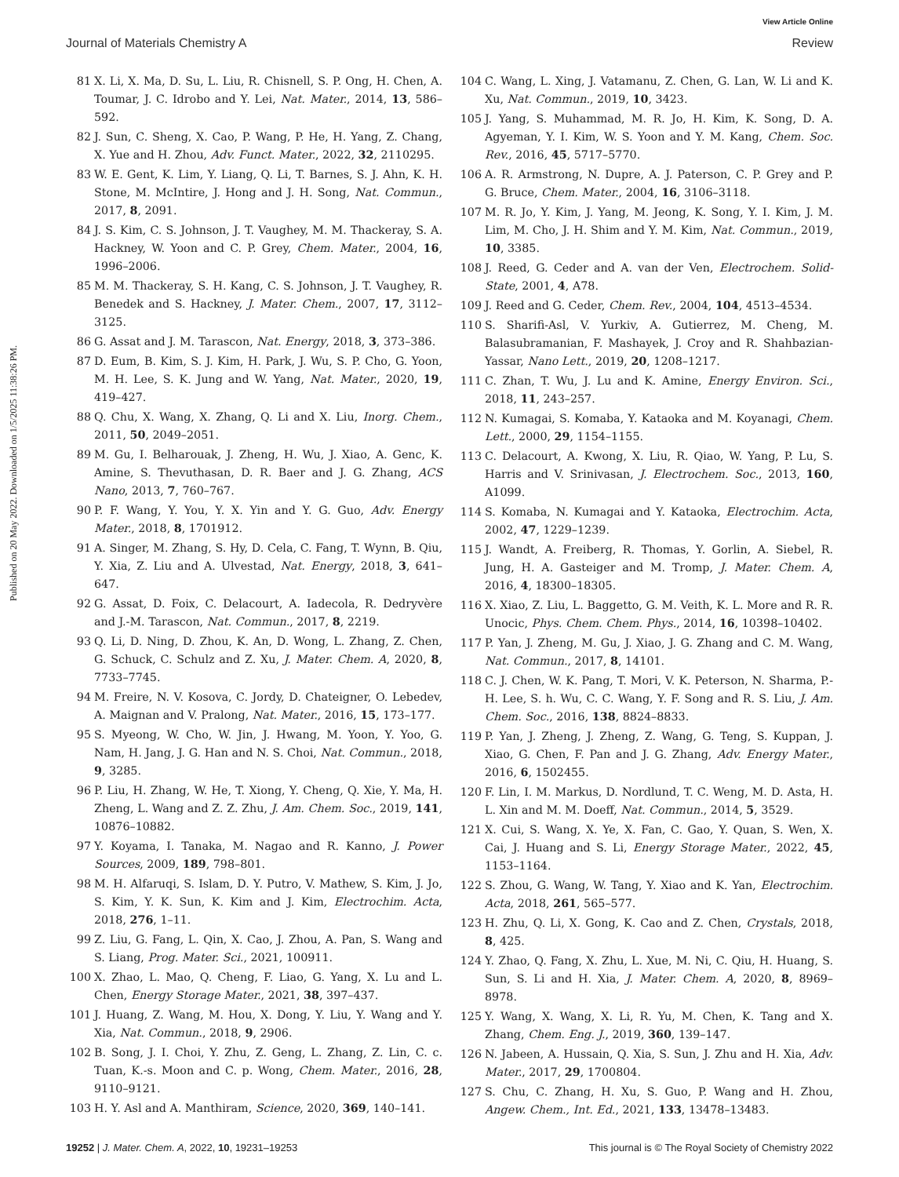View Article Online
Journal of Materials Chemistry A Review
Published on 20 May 2022. Downloaded on 1/5/2025 11:38:26 PM.
81 X. Li, X. Ma, D. Su, L. Liu, R. Chisnell, S. P. Ong, H. Chen, A. Toumar, J. C. Idrobo and Y. Lei, Nat. Mater., 2014, 13, 586–592.
82 J. Sun, C. Sheng, X. Cao, P. Wang, P. He, H. Yang, Z. Chang, X. Yue and H. Zhou, Adv. Funct. Mater., 2022, 32, 2110295.
83 W. E. Gent, K. Lim, Y. Liang, Q. Li, T. Barnes, S. J. Ahn, K. H. Stone, M. McIntire, J. Hong and J. H. Song, Nat. Commun., 2017, 8, 2091.
84 J. S. Kim, C. S. Johnson, J. T. Vaughey, M. M. Thackeray, S. A. Hackney, W. Yoon and C. P. Grey, Chem. Mater., 2004, 16, 1996–2006.
85 M. M. Thackeray, S. H. Kang, C. S. Johnson, J. T. Vaughey, R. Benedek and S. Hackney, J. Mater. Chem., 2007, 17, 3112–3125.
86 G. Assat and J. M. Tarascon, Nat. Energy, 2018, 3, 373–386.
87 D. Eum, B. Kim, S. J. Kim, H. Park, J. Wu, S. P. Cho, G. Yoon, M. H. Lee, S. K. Jung and W. Yang, Nat. Mater., 2020, 19, 419–427.
88 Q. Chu, X. Wang, X. Zhang, Q. Li and X. Liu, Inorg. Chem., 2011, 50, 2049–2051.
89 M. Gu, I. Belharouak, J. Zheng, H. Wu, J. Xiao, A. Genc, K. Amine, S. Thevuthasan, D. R. Baer and J. G. Zhang, ACS Nano, 2013, 7, 760–767.
90 P. F. Wang, Y. You, Y. X. Yin and Y. G. Guo, Adv. Energy Mater., 2018, 8, 1701912.
91 A. Singer, M. Zhang, S. Hy, D. Cela, C. Fang, T. Wynn, B. Qiu, Y. Xia, Z. Liu and A. Ulvestad, Nat. Energy, 2018, 3, 641–647.
92 G. Assat, D. Foix, C. Delacourt, A. Iadecola, R. Dedryvère and J.-M. Tarascon, Nat. Commun., 2017, 8, 2219.
93 Q. Li, D. Ning, D. Zhou, K. An, D. Wong, L. Zhang, Z. Chen, G. Schuck, C. Schulz and Z. Xu, J. Mater. Chem. A, 2020, 8, 7733–7745.
94 M. Freire, N. V. Kosova, C. Jordy, D. Chateigner, O. Lebedev, A. Maignan and V. Pralong, Nat. Mater., 2016, 15, 173–177.
95 S. Myeong, W. Cho, W. Jin, J. Hwang, M. Yoon, Y. Yoo, G. Nam, H. Jang, J. G. Han and N. S. Choi, Nat. Commun., 2018, 9, 3285.
96 P. Liu, H. Zhang, W. He, T. Xiong, Y. Cheng, Q. Xie, Y. Ma, H. Zheng, L. Wang and Z. Z. Zhu, J. Am. Chem. Soc., 2019, 141, 10876–10882.
97 Y. Koyama, I. Tanaka, M. Nagao and R. Kanno, J. Power Sources, 2009, 189, 798–801.
98 M. H. Alfaruqi, S. Islam, D. Y. Putro, V. Mathew, S. Kim, J. Jo, S. Kim, Y. K. Sun, K. Kim and J. Kim, Electrochim. Acta, 2018, 276, 1–11.
99 Z. Liu, G. Fang, L. Qin, X. Cao, J. Zhou, A. Pan, S. Wang and S. Liang, Prog. Mater. Sci., 2021, 100911.
100 X. Zhao, L. Mao, Q. Cheng, F. Liao, G. Yang, X. Lu and L. Chen, Energy Storage Mater., 2021, 38, 397–437.
101 J. Huang, Z. Wang, M. Hou, X. Dong, Y. Liu, Y. Wang and Y. Xia, Nat. Commun., 2018, 9, 2906.
102 B. Song, J. I. Choi, Y. Zhu, Z. Geng, L. Zhang, Z. Lin, C. c. Tuan, K.-s. Moon and C. p. Wong, Chem. Mater., 2016, 28, 9110–9121.
103 H. Y. Asl and A. Manthiram, Science, 2020, 369, 140–141.
104 C. Wang, L. Xing, J. Vatamanu, Z. Chen, G. Lan, W. Li and K. Xu, Nat. Commun., 2019, 10, 3423.
105 J. Yang, S. Muhammad, M. R. Jo, H. Kim, K. Song, D. A. Agyeman, Y. I. Kim, W. S. Yoon and Y. M. Kang, Chem. Soc. Rev., 2016, 45, 5717–5770.
106 A. R. Armstrong, N. Dupre, A. J. Paterson, C. P. Grey and P. G. Bruce, Chem. Mater., 2004, 16, 3106–3118.
107 M. R. Jo, Y. Kim, J. Yang, M. Jeong, K. Song, Y. I. Kim, J. M. Lim, M. Cho, J. H. Shim and Y. M. Kim, Nat. Commun., 2019, 10, 3385.
108 J. Reed, G. Ceder and A. van der Ven, Electrochem. Solid-State, 2001, 4, A78.
109 J. Reed and G. Ceder, Chem. Rev., 2004, 104, 4513–4534.
110 S. Sharifi-Asl, V. Yurkiv, A. Gutierrez, M. Cheng, M. Balasubramanian, F. Mashayek, J. Croy and R. Shahbazian-Yassar, Nano Lett., 2019, 20, 1208–1217.
111 C. Zhan, T. Wu, J. Lu and K. Amine, Energy Environ. Sci., 2018, 11, 243–257.
112 N. Kumagai, S. Komaba, Y. Kataoka and M. Koyanagi, Chem. Lett., 2000, 29, 1154–1155.
113 C. Delacourt, A. Kwong, X. Liu, R. Qiao, W. Yang, P. Lu, S. Harris and V. Srinivasan, J. Electrochem. Soc., 2013, 160, A1099.
114 S. Komaba, N. Kumagai and Y. Kataoka, Electrochim. Acta, 2002, 47, 1229–1239.
115 J. Wandt, A. Freiberg, R. Thomas, Y. Gorlin, A. Siebel, R. Jung, H. A. Gasteiger and M. Tromp, J. Mater. Chem. A, 2016, 4, 18300–18305.
116 X. Xiao, Z. Liu, L. Baggetto, G. M. Veith, K. L. More and R. R. Unocic, Phys. Chem. Chem. Phys., 2014, 16, 10398–10402.
117 P. Yan, J. Zheng, M. Gu, J. Xiao, J. G. Zhang and C. M. Wang, Nat. Commun., 2017, 8, 14101.
118 C. J. Chen, W. K. Pang, T. Mori, V. K. Peterson, N. Sharma, P.-H. Lee, S. h. Wu, C. C. Wang, Y. F. Song and R. S. Liu, J. Am. Chem. Soc., 2016, 138, 8824–8833.
119 P. Yan, J. Zheng, J. Zheng, Z. Wang, G. Teng, S. Kuppan, J. Xiao, G. Chen, F. Pan and J. G. Zhang, Adv. Energy Mater., 2016, 6, 1502455.
120 F. Lin, I. M. Markus, D. Nordlund, T. C. Weng, M. D. Asta, H. L. Xin and M. M. Doeff, Nat. Commun., 2014, 5, 3529.
121 X. Cui, S. Wang, X. Ye, X. Fan, C. Gao, Y. Quan, S. Wen, X. Cai, J. Huang and S. Li, Energy Storage Mater., 2022, 45, 1153–1164.
122 S. Zhou, G. Wang, W. Tang, Y. Xiao and K. Yan, Electrochim. Acta, 2018, 261, 565–577.
123 H. Zhu, Q. Li, X. Gong, K. Cao and Z. Chen, Crystals, 2018, 8, 425.
124 Y. Zhao, Q. Fang, X. Zhu, L. Xue, M. Ni, C. Qiu, H. Huang, S. Sun, S. Li and H. Xia, J. Mater. Chem. A, 2020, 8, 8969–8978.
125 Y. Wang, X. Wang, X. Li, R. Yu, M. Chen, K. Tang and X. Zhang, Chem. Eng. J., 2019, 360, 139–147.
126 N. Jabeen, A. Hussain, Q. Xia, S. Sun, J. Zhu and H. Xia, Adv. Mater., 2017, 29, 1700804.
127 S. Chu, C. Zhang, H. Xu, S. Guo, P. Wang and H. Zhou, Angew. Chem., Int. Ed., 2021, 133, 13478–13483.
19252 | J. Mater. Chem. A, 2022, 10, 19231–19253 This journal is © The Royal Society of Chemistry 2022